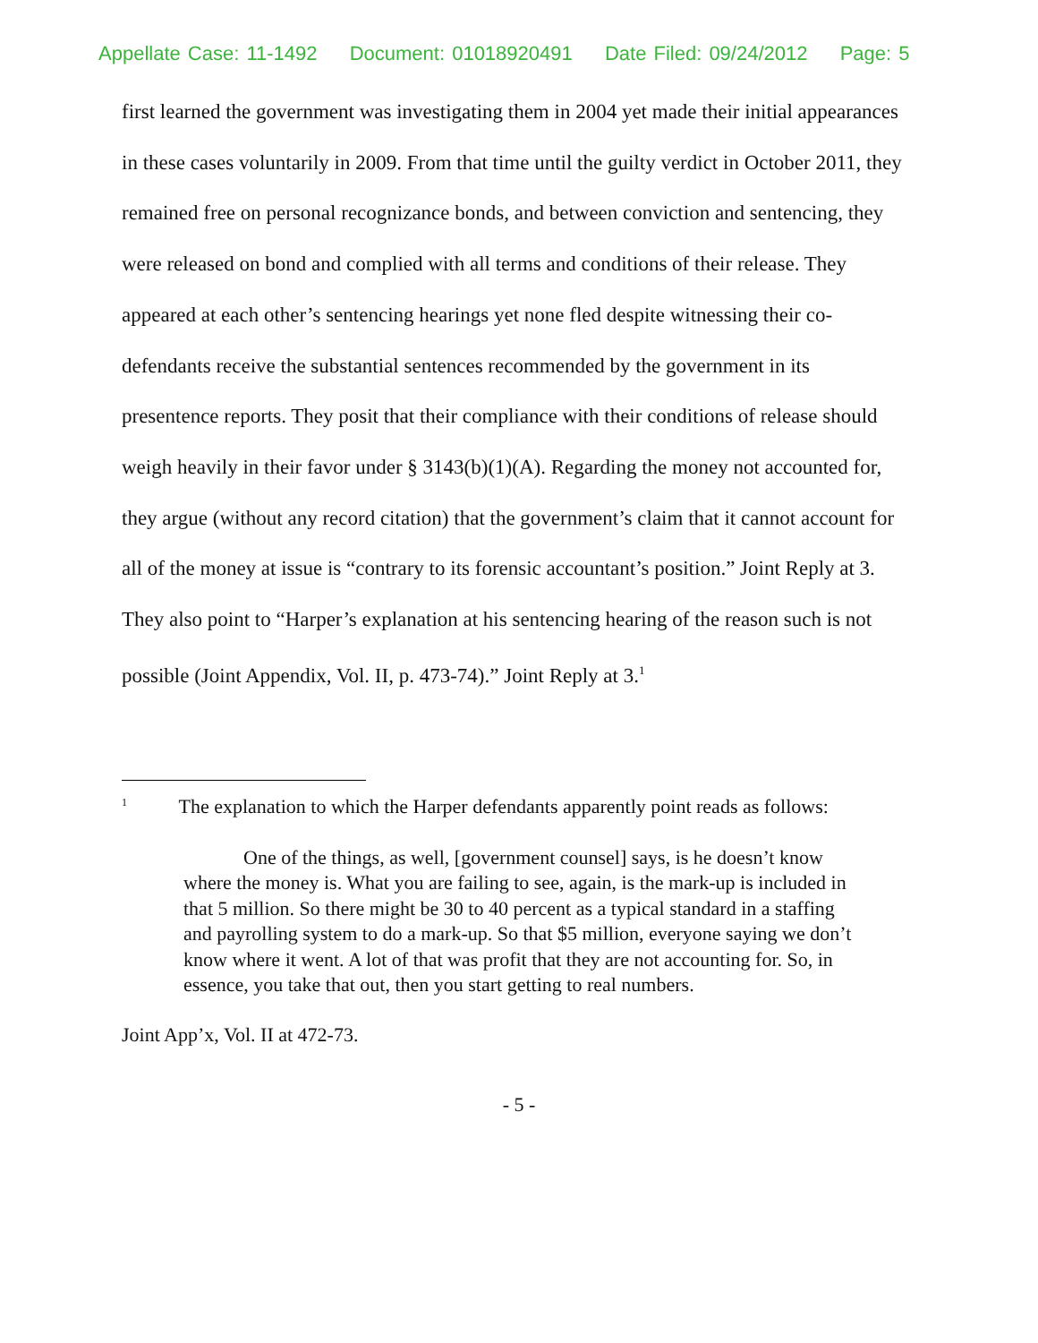Appellate Case: 11-1492 Document: 01018920491 Date Filed: 09/24/2012 Page: 5
first learned the government was investigating them in 2004 yet made their initial appearances in these cases voluntarily in 2009. From that time until the guilty verdict in October 2011, they remained free on personal recognizance bonds, and between conviction and sentencing, they were released on bond and complied with all terms and conditions of their release. They appeared at each other’s sentencing hearings yet none fled despite witnessing their co-defendants receive the substantial sentences recommended by the government in its presentence reports. They posit that their compliance with their conditions of release should weigh heavily in their favor under § 3143(b)(1)(A). Regarding the money not accounted for, they argue (without any record citation) that the government’s claim that it cannot account for all of the money at issue is “contrary to its forensic accountant’s position.” Joint Reply at 3. They also point to “Harper’s explanation at his sentencing hearing of the reason such is not possible (Joint Appendix, Vol. II, p. 473-74).” Joint Reply at 3.<sup>1</sup>
<sup>1</sup> The explanation to which the Harper defendants apparently point reads as follows:
One of the things, as well, [government counsel] says, is he doesn’t know where the money is. What you are failing to see, again, is the mark-up is included in that 5 million. So there might be 30 to 40 percent as a typical standard in a staffing and payrolling system to do a mark-up. So that $5 million, everyone saying we don’t know where it went. A lot of that was profit that they are not accounting for. So, in essence, you take that out, then you start getting to real numbers.
Joint App’x, Vol. II at 472-73.
- 5 -